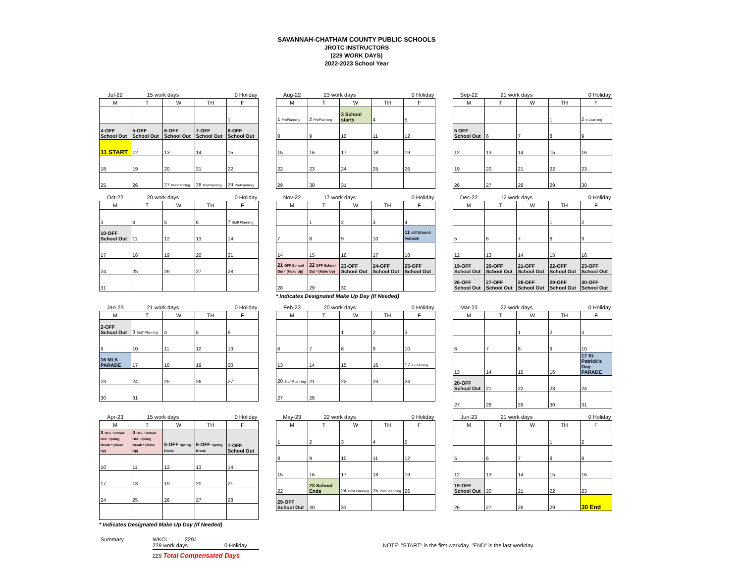SAVANNAH-CHATHAM COUNTY PUBLIC SCHOOLS
JROTC INSTRUCTORS
(229 WORK DAYS)
2022-2023 School Year
| Jul-22 | 15 work days | | 0 Holiday | |
| M | T | W | TH | F |
| | | | | 1 |
| 4-OFF School Out | 5-OFF School Out | 6-OFF School Out | 7-OFF School Out | 8-OFF School Out |
| 11 START | 12 | 13 | 14 | 15 |
| 18 | 19 | 20 | 21 | 22 |
| 25 | 26 | 27 PrePlanning | 28 PrePlanning | 29 PrePlanning |
| Aug-22 | 23 work days | | 0 Holiday | |
| M | T | W | TH | F |
| 1 PrePlanning | 2 PrePlanning | 3 School starts | 4 | 5 |
| 8 | 9 | 10 | 11 | 12 |
| 15 | 16 | 17 | 18 | 19 |
| 22 | 23 | 24 | 25 | 26 |
| 29 | 30 | 31 | | |
| Sep-22 | 21 work days | | 0 Holiday | |
| M | T | W | TH | F |
| | | | 1 | 2 e-Learning |
| 5 OFF School Out | 6 | 7 | 8 | 9 |
| 12 | 13 | 14 | 15 | 16 |
| 19 | 20 | 21 | 22 | 23 |
| 26 | 27 | 28 | 29 | 30 |
| Oct-22 | 20 work days | | 0 Holiday | |
| M | T | W | TH | F |
| 3 | 4 | 5 | 6 | 7 Staff Planning |
| 10-OFF School Out | 11 | 12 | 13 | 14 |
| 17 | 18 | 19 | 20 | 21 |
| 24 | 25 | 26 | 27 | 28 |
| 31 | | | | |
| Nov-22 | 17 work days | | 0 Holiday | |
| M | T | W | TH | F |
| | 1 | 2 | 3 | 4 |
| 7 | 8 | 9 | 10 | 11 VETERAN'S PARADE |
| 14 | 15 | 16 | 17 | 18 |
| 21 OFF School Out * (Make Up) | 22 OFF School Out * (Make Up) | 23-OFF School Out | 24-OFF School Out | 25-OFF School Out |
| 28 | 29 | 30 | | |
* Indicates Designated Make Up Day (If Needed)
| Dec-22 | 12 work days | | 0 Holiday | |
| M | T | W | TH | F |
| | | | 1 | 2 |
| 5 | 6 | 7 | 8 | 9 |
| 12 | 13 | 14 | 15 | 16 |
| 19-OFF School Out | 20-OFF School Out | 21-OFF School Out | 22-OFF School Out | 23-OFF School Out |
| 26-OFF School Out | 27-OFF School Out | 28-OFF School Out | 29-OFF School Out | 30-OFF School Out |
| Jan-23 | 21 work days | | 0 Holiday | |
| M | T | W | TH | F |
| 2-OFF School Out | 3 Staff Planning | 4 | 5 | 6 |
| 9 | 10 | 11 | 12 | 13 |
| 16 MLK PARADE | 17 | 18 | 19 | 20 |
| 23 | 24 | 25 | 26 | 27 |
| 30 | 31 | | | |
| Feb-23 | 20 work days | | 0 Holiday | |
| M | T | W | TH | F |
| | | 1 | 2 | 3 |
| 6 | 7 | 8 | 9 | 10 |
| 13 | 14 | 15 | 16 | 17 e-Learning |
| 20 Staff Planning | 21 | 22 | 23 | 24 |
| 27 | 28 | | | |
| Mar-23 | 22 work days | | 0 Holiday | |
| M | T | W | TH | F |
| | | 1 | 2 | 3 |
| 6 | 7 | 8 | 9 | 10 |
| 13 | 14 | 15 | 16 | 17 St. Patrick's Day PARADE |
| 20-OFF School Out | 21 | 22 | 23 | 24 |
| 27 | 28 | 29 | 30 | 31 |
| Apr-23 | 15 work days | | 0 Holiday | |
| M | T | W | TH | F |
| 3 OFF School Out. Spring Break * (Make Up) | 4 OFF School Out. Spring Break * (Make Up) | 5-OFF Spring Break | 6-OFF Spring Break | 7-OFF School Out |
| 10 | 11 | 12 | 13 | 14 |
| 17 | 18 | 19 | 20 | 21 |
| 24 | 25 | 26 | 27 | 28 |
* Indicates Designated Make Up Day (If Needed)
| May-23 | 22 work days | | 0 Holiday | |
| M | T | W | TH | F |
| 1 | 2 | 3 | 4 | 5 |
| 8 | 9 | 10 | 11 | 12 |
| 15 | 16 | 17 | 18 | 19 |
| 22 | 23 School Ends | 24 Post Planning | 25 Post Planning | 26 |
| 29-OFF School Out | 30 | 31 | | |
| Jun-23 | 21 work days | | 0 Holiday | |
| M | T | W | TH | F |
| | | | 1 | 2 |
| 5 | 6 | 7 | 8 | 9 |
| 12 | 13 | 14 | 15 | 16 |
| 19-OFF School Out | 20 | 21 | 22 | 23 |
| 26 | 27 | 28 | 29 | 30 End |
Summary WKCL: 229J
229 work days 0 Holiday
229 Total Compensated Days
NOTE: "START" is the first workday. "END" is the last workday.